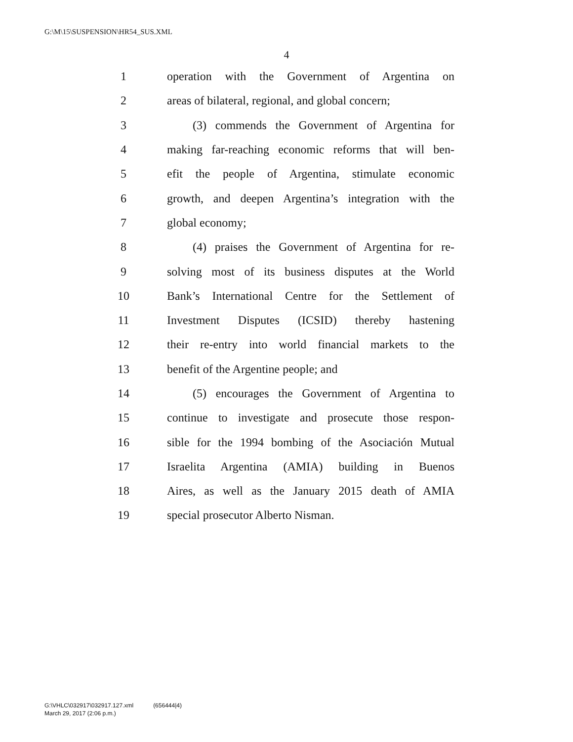G:\M\15\SUSPENSION\HR54_SUS.XML
4
1 operation with the Government of Argentina on
2 areas of bilateral, regional, and global concern;
3 (3) commends the Government of Argentina for
4 making far-reaching economic reforms that will ben-
5 efit the people of Argentina, stimulate economic
6 growth, and deepen Argentina’s integration with the
7 global economy;
8 (4) praises the Government of Argentina for re-
9 solving most of its business disputes at the World
10 Bank’s International Centre for the Settlement of
11 Investment Disputes (ICSID) thereby hastening
12 their re-entry into world financial markets to the
13 benefit of the Argentine people; and
14 (5) encourages the Government of Argentina to
15 continue to investigate and prosecute those respon-
16 sible for the 1994 bombing of the Asociación Mutual
17 Israelita Argentina (AMIA) building in Buenos
18 Aires, as well as the January 2015 death of AMIA
19 special prosecutor Alberto Nisman.
G:\VHLC\032917\032917.127.xml (656444|4)
March 29, 2017 (2:06 p.m.)